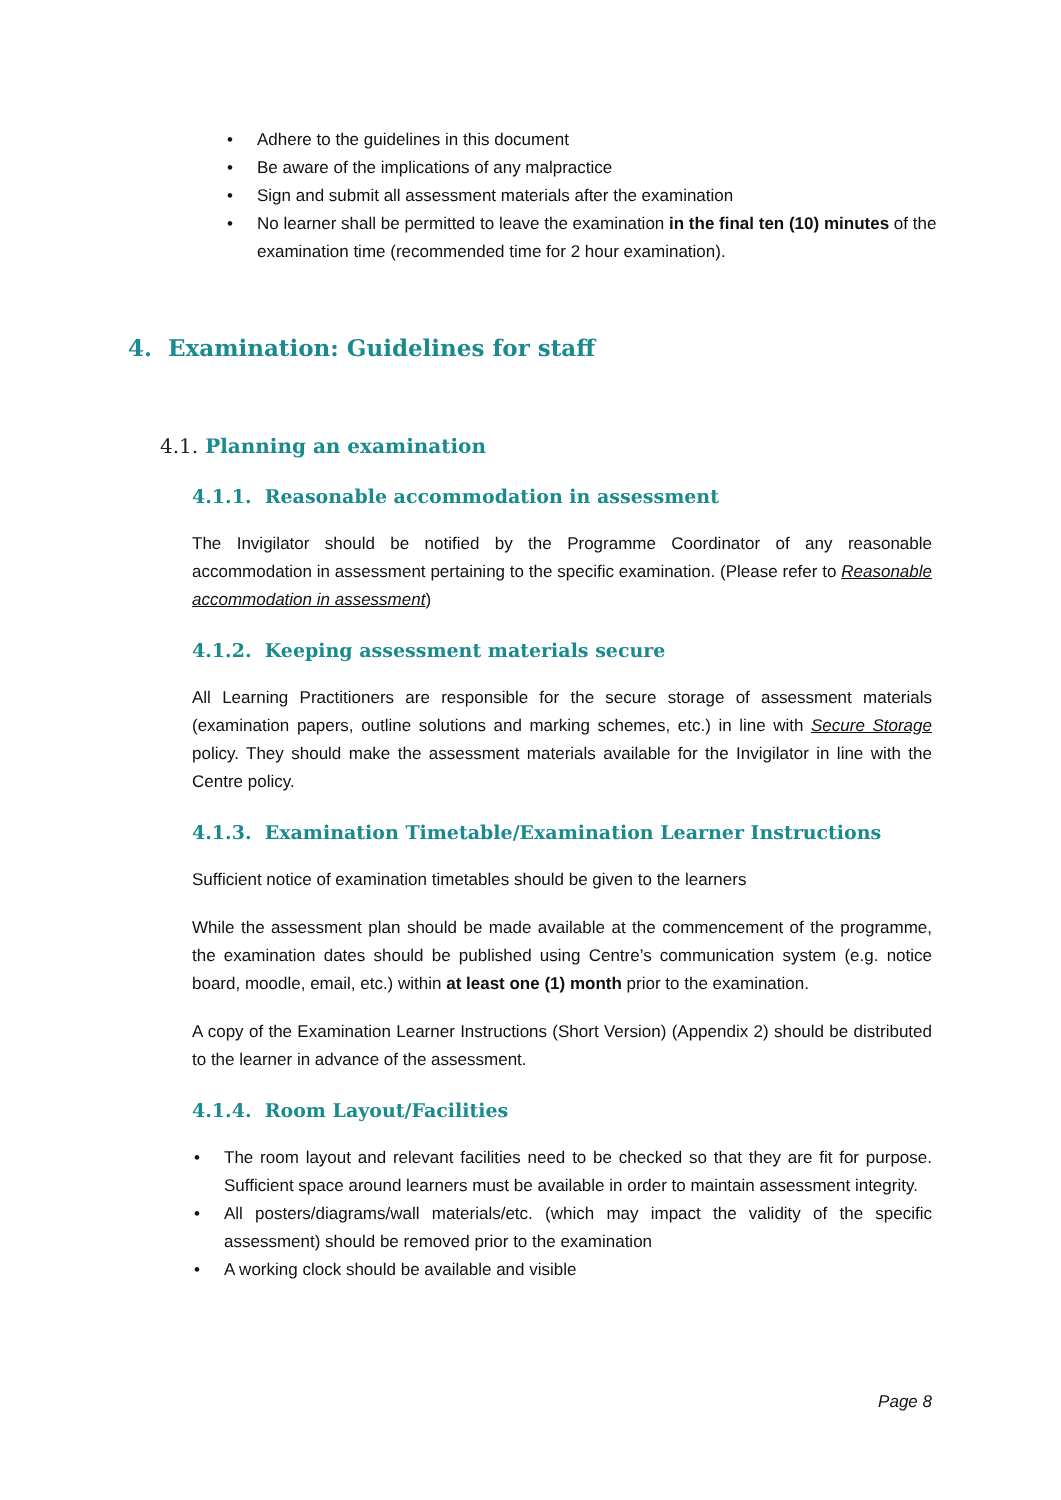• Adhere to the guidelines in this document
• Be aware of the implications of any malpractice
• Sign and submit all assessment materials after the examination
• No learner shall be permitted to leave the examination in the final ten (10) minutes of the examination time (recommended time for 2 hour examination).
4. Examination: Guidelines for staff
4.1. Planning an examination
4.1.1. Reasonable accommodation in assessment
The Invigilator should be notified by the Programme Coordinator of any reasonable accommodation in assessment pertaining to the specific examination. (Please refer to Reasonable accommodation in assessment)
4.1.2. Keeping assessment materials secure
All Learning Practitioners are responsible for the secure storage of assessment materials (examination papers, outline solutions and marking schemes, etc.) in line with Secure Storage policy. They should make the assessment materials available for the Invigilator in line with the Centre policy.
4.1.3. Examination Timetable/Examination Learner Instructions
Sufficient notice of examination timetables should be given to the learners
While the assessment plan should be made available at the commencement of the programme, the examination dates should be published using Centre’s communication system (e.g. notice board, moodle, email, etc.) within at least one (1) month prior to the examination.
A copy of the Examination Learner Instructions (Short Version) (Appendix 2) should be distributed to the learner in advance of the assessment.
4.1.4. Room Layout/Facilities
• The room layout and relevant facilities need to be checked so that they are fit for purpose. Sufficient space around learners must be available in order to maintain assessment integrity.
• All posters/diagrams/wall materials/etc. (which may impact the validity of the specific assessment) should be removed prior to the examination
• A working clock should be available and visible
Page 8